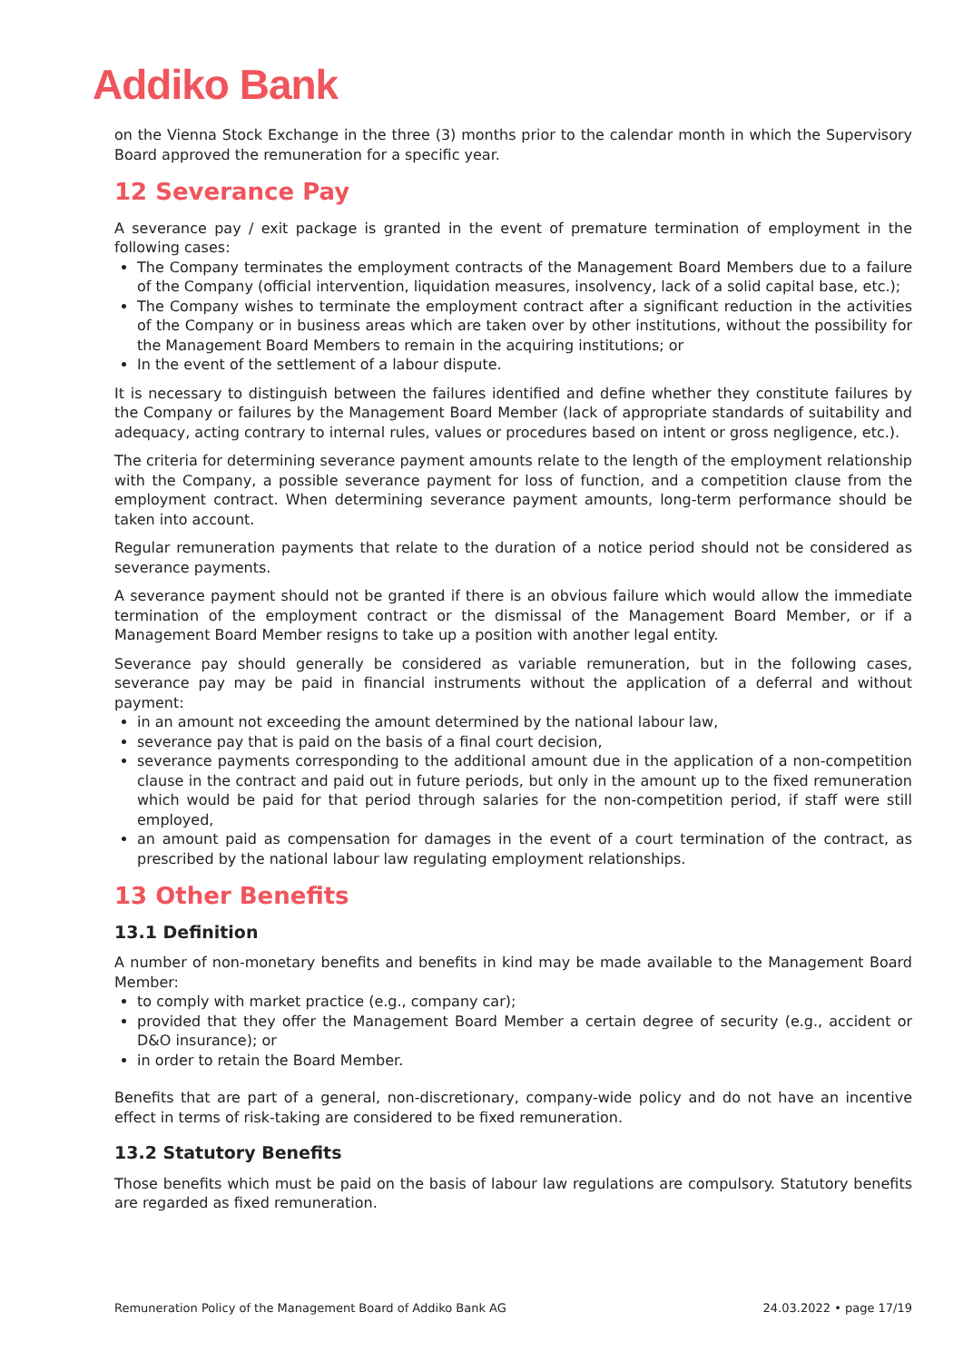Addiko Bank
on the Vienna Stock Exchange in the three (3) months prior to the calendar month in which the Supervisory Board approved the remuneration for a specific year.
12 Severance Pay
A severance pay / exit package is granted in the event of premature termination of employment in the following cases:
The Company terminates the employment contracts of the Management Board Members due to a failure of the Company (official intervention, liquidation measures, insolvency, lack of a solid capital base, etc.);
The Company wishes to terminate the employment contract after a significant reduction in the activities of the Company or in business areas which are taken over by other institutions, without the possibility for the Management Board Members to remain in the acquiring institutions; or
In the event of the settlement of a labour dispute.
It is necessary to distinguish between the failures identified and define whether they constitute failures by the Company or failures by the Management Board Member (lack of appropriate standards of suitability and adequacy, acting contrary to internal rules, values or procedures based on intent or gross negligence, etc.).
The criteria for determining severance payment amounts relate to the length of the employment relationship with the Company, a possible severance payment for loss of function, and a competition clause from the employment contract. When determining severance payment amounts, long-term performance should be taken into account.
Regular remuneration payments that relate to the duration of a notice period should not be considered as severance payments.
A severance payment should not be granted if there is an obvious failure which would allow the immediate termination of the employment contract or the dismissal of the Management Board Member, or if a Management Board Member resigns to take up a position with another legal entity.
Severance pay should generally be considered as variable remuneration, but in the following cases, severance pay may be paid in financial instruments without the application of a deferral and without payment:
in an amount not exceeding the amount determined by the national labour law,
severance pay that is paid on the basis of a final court decision,
severance payments corresponding to the additional amount due in the application of a non-competition clause in the contract and paid out in future periods, but only in the amount up to the fixed remuneration which would be paid for that period through salaries for the non-competition period, if staff were still employed,
an amount paid as compensation for damages in the event of a court termination of the contract, as prescribed by the national labour law regulating employment relationships.
13 Other Benefits
13.1 Definition
A number of non-monetary benefits and benefits in kind may be made available to the Management Board Member:
to comply with market practice (e.g., company car);
provided that they offer the Management Board Member a certain degree of security (e.g., accident or D&O insurance); or
in order to retain the Board Member.
Benefits that are part of a general, non-discretionary, company-wide policy and do not have an incentive effect in terms of risk-taking are considered to be fixed remuneration.
13.2 Statutory Benefits
Those benefits which must be paid on the basis of labour law regulations are compulsory. Statutory benefits are regarded as fixed remuneration.
Remuneration Policy of the Management Board of Addiko Bank AG 24.03.2022 • page 17/19